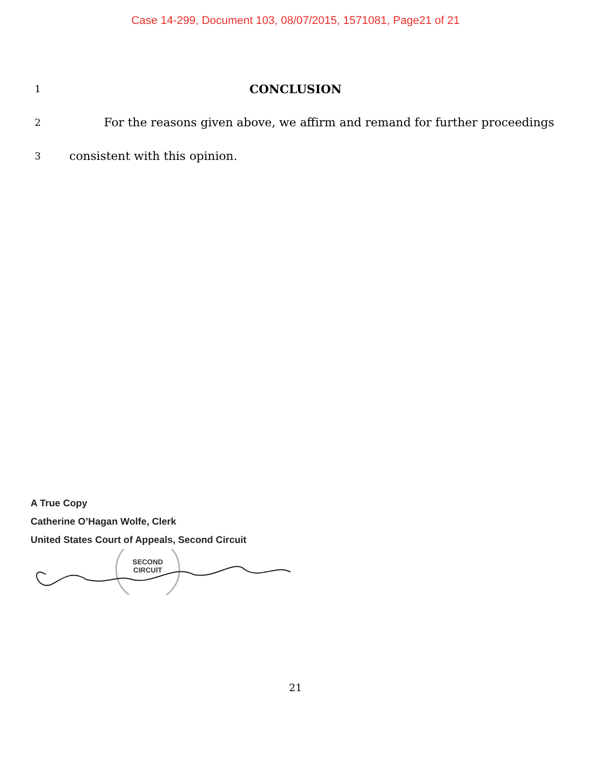Case 14-299, Document 103, 08/07/2015, 1571081, Page21 of 21
1
CONCLUSION
2
For the reasons given above, we affirm and remand for further proceedings
3
consistent with this opinion.
A True Copy
Catherine O’Hagan Wolfe, Clerk
United States Court of Appeals, Second Circuit
SECOND
CIRCUIT
21